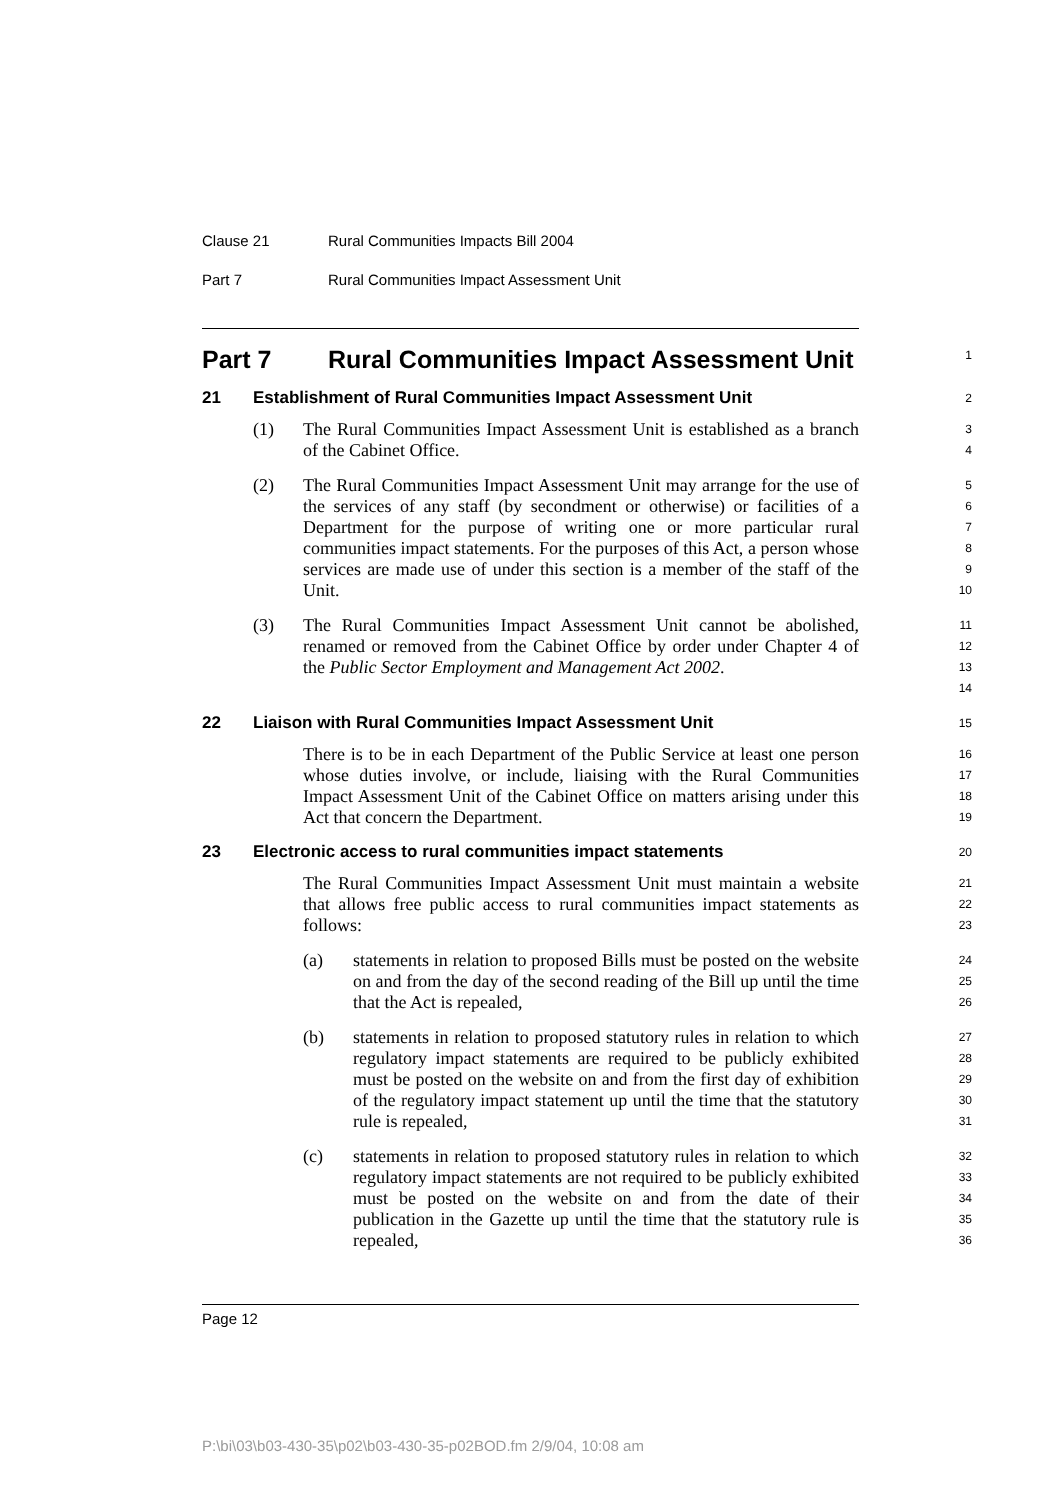Clause 21 Rural Communities Impacts Bill 2004
Part 7 Rural Communities Impact Assessment Unit
Part 7 Rural Communities Impact Assessment Unit 1
21 Establishment of Rural Communities Impact Assessment Unit 2
(1) The Rural Communities Impact Assessment Unit is established as a branch of the Cabinet Office.
3
4
(2) The Rural Communities Impact Assessment Unit may arrange for the use of the services of any staff (by secondment or otherwise) or facilities of a Department for the purpose of writing one or more particular rural communities impact statements. For the purposes of this Act, a person whose services are made use of under this section is a member of the staff of the Unit.
5
6
7
8
9
10
(3) The Rural Communities Impact Assessment Unit cannot be abolished, renamed or removed from the Cabinet Office by order under Chapter 4 of the Public Sector Employment and Management Act 2002.
11
12
13
14
22 Liaison with Rural Communities Impact Assessment Unit 15
There is to be in each Department of the Public Service at least one person whose duties involve, or include, liaising with the Rural Communities Impact Assessment Unit of the Cabinet Office on matters arising under this Act that concern the Department.
16
17
18
19
23 Electronic access to rural communities impact statements 20
The Rural Communities Impact Assessment Unit must maintain a website that allows free public access to rural communities impact statements as follows:
21
22
23
(a) statements in relation to proposed Bills must be posted on the website on and from the day of the second reading of the Bill up until the time that the Act is repealed,
24
25
26
(b) statements in relation to proposed statutory rules in relation to which regulatory impact statements are required to be publicly exhibited must be posted on the website on and from the first day of exhibition of the regulatory impact statement up until the time that the statutory rule is repealed,
27
28
29
30
31
(c) statements in relation to proposed statutory rules in relation to which regulatory impact statements are not required to be publicly exhibited must be posted on the website on and from the date of their publication in the Gazette up until the time that the statutory rule is repealed,
32
33
34
35
36
Page 12
P:\bi\03\b03-430-35\p02\b03-430-35-p02BOD.fm 2/9/04, 10:08 am